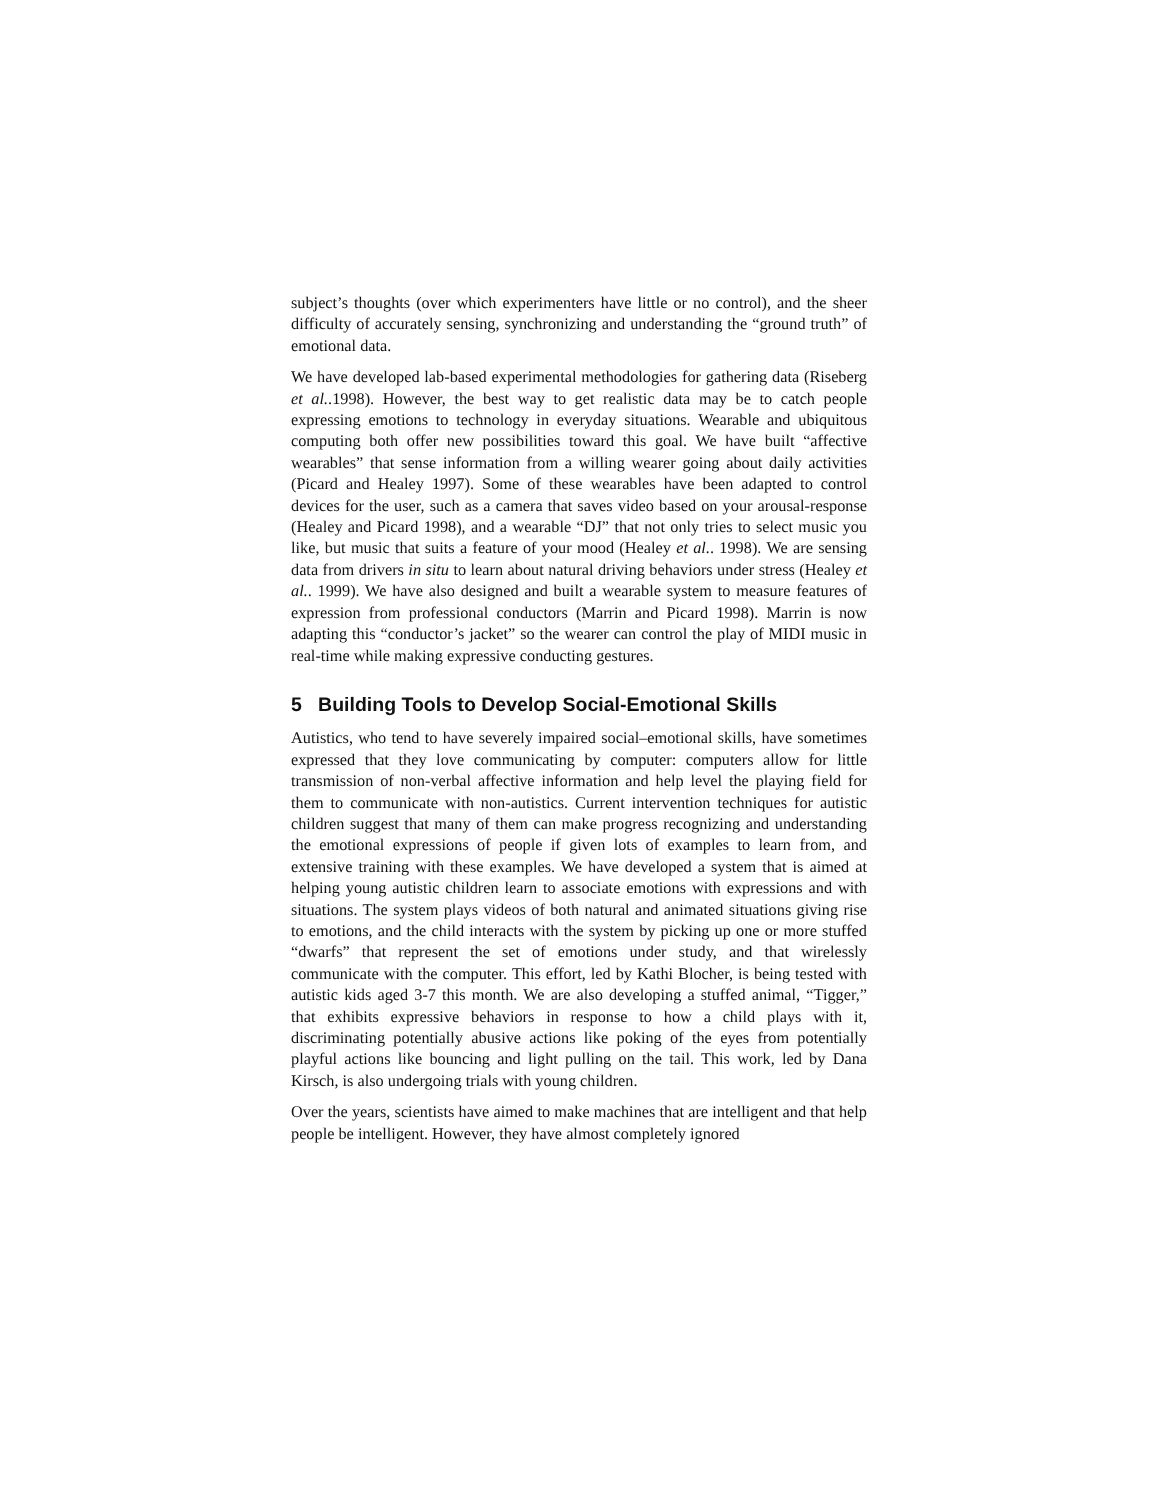subject’s thoughts (over which experimenters have little or no control), and the sheer difficulty of accurately sensing, synchronizing and understanding the “ground truth” of emotional data.
We have developed lab-based experimental methodologies for gathering data (Riseberg et al..1998). However, the best way to get realistic data may be to catch people expressing emotions to technology in everyday situations. Wearable and ubiquitous computing both offer new possibilities toward this goal. We have built “affective wearables” that sense information from a willing wearer going about daily activities (Picard and Healey 1997). Some of these wearables have been adapted to control devices for the user, such as a camera that saves video based on your arousal-response (Healey and Picard 1998), and a wearable “DJ” that not only tries to select music you like, but music that suits a feature of your mood (Healey et al.. 1998). We are sensing data from drivers in situ to learn about natural driving behaviors under stress (Healey et al.. 1999). We have also designed and built a wearable system to measure features of expression from professional conductors (Marrin and Picard 1998). Marrin is now adapting this “conductor’s jacket” so the wearer can control the play of MIDI music in real-time while making expressive conducting gestures.
5 Building Tools to Develop Social-Emotional Skills
Autistics, who tend to have severely impaired social–emotional skills, have sometimes expressed that they love communicating by computer: computers allow for little transmission of non-verbal affective information and help level the playing field for them to communicate with non-autistics. Current intervention techniques for autistic children suggest that many of them can make progress recognizing and understanding the emotional expressions of people if given lots of examples to learn from, and extensive training with these examples. We have developed a system that is aimed at helping young autistic children learn to associate emotions with expressions and with situations. The system plays videos of both natural and animated situations giving rise to emotions, and the child interacts with the system by picking up one or more stuffed “dwarfs” that represent the set of emotions under study, and that wirelessly communicate with the computer. This effort, led by Kathi Blocher, is being tested with autistic kids aged 3-7 this month. We are also developing a stuffed animal, “Tigger,” that exhibits expressive behaviors in response to how a child plays with it, discriminating potentially abusive actions like poking of the eyes from potentially playful actions like bouncing and light pulling on the tail. This work, led by Dana Kirsch, is also undergoing trials with young children.
Over the years, scientists have aimed to make machines that are intelligent and that help people be intelligent. However, they have almost completely ignored